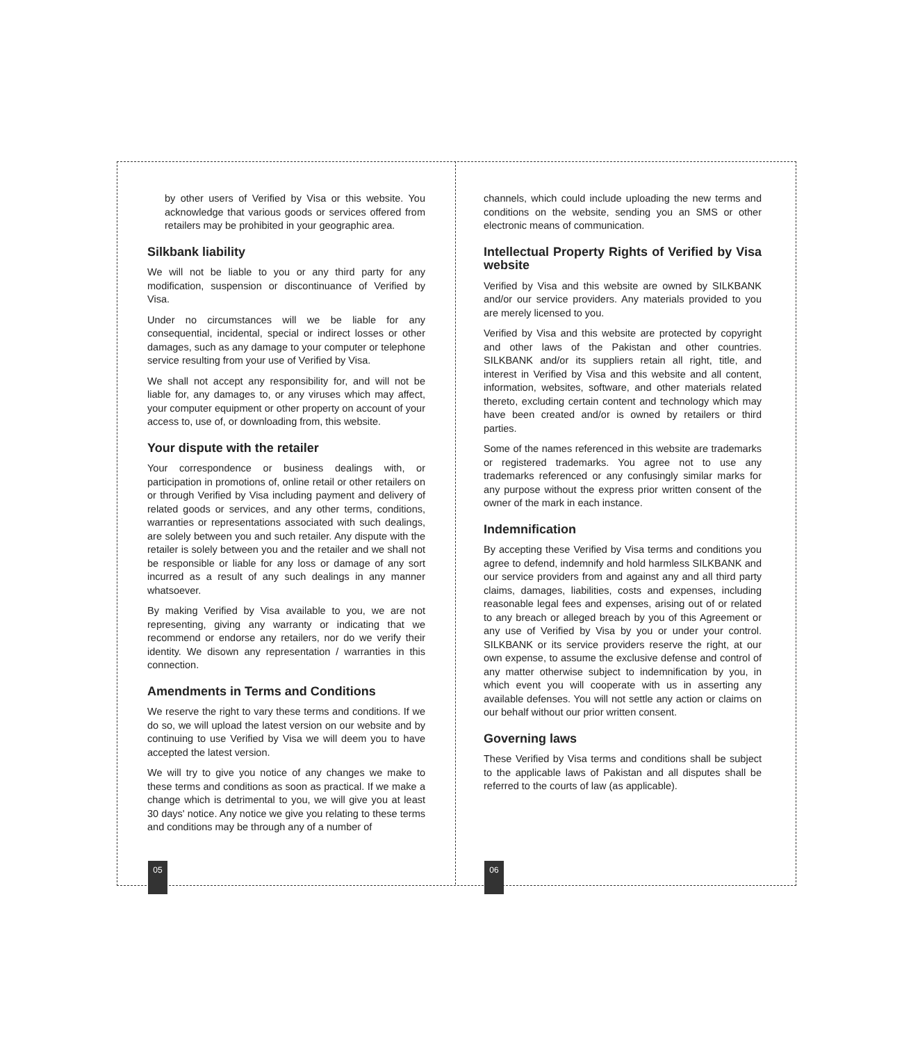by other users of Verified by Visa or this website. You acknowledge that various goods or services offered from retailers may be prohibited in your geographic area.
Silkbank liability
We will not be liable to you or any third party for any modification, suspension or discontinuance of Verified by Visa.
Under no circumstances will we be liable for any consequential, incidental, special or indirect losses or other damages, such as any damage to your computer or telephone service resulting from your use of Verified by Visa.
We shall not accept any responsibility for, and will not be liable for, any damages to, or any viruses which may affect, your computer equipment or other property on account of your access to, use of, or downloading from, this website.
Your dispute with the retailer
Your correspondence or business dealings with, or participation in promotions of, online retail or other retailers on or through Verified by Visa including payment and delivery of related goods or services, and any other terms, conditions, warranties or representations associated with such dealings, are solely between you and such retailer. Any dispute with the retailer is solely between you and the retailer and we shall not be responsible or liable for any loss or damage of any sort incurred as a result of any such dealings in any manner whatsoever.
By making Verified by Visa available to you, we are not representing, giving any warranty or indicating that we recommend or endorse any retailers, nor do we verify their identity. We disown any representation / warranties in this connection.
Amendments in Terms and Conditions
We reserve the right to vary these terms and conditions. If we do so, we will upload the latest version on our website and by continuing to use Verified by Visa we will deem you to have accepted the latest version.
We will try to give you notice of any changes we make to these terms and conditions as soon as practical. If we make a change which is detrimental to you, we will give you at least 30 days' notice. Any notice we give you relating to these terms and conditions may be through any of a number of
channels, which could include uploading the new terms and conditions on the website, sending you an SMS or other electronic means of communication.
Intellectual Property Rights of Verified by Visa website
Verified by Visa and this website are owned by SILKBANK and/or our service providers. Any materials provided to you are merely licensed to you.
Verified by Visa and this website are protected by copyright and other laws of the Pakistan and other countries. SILKBANK and/or its suppliers retain all right, title, and interest in Verified by Visa and this website and all content, information, websites, software, and other materials related thereto, excluding certain content and technology which may have been created and/or is owned by retailers or third parties.
Some of the names referenced in this website are trademarks or registered trademarks. You agree not to use any trademarks referenced or any confusingly similar marks for any purpose without the express prior written consent of the owner of the mark in each instance.
Indemnification
By accepting these Verified by Visa terms and conditions you agree to defend, indemnify and hold harmless SILKBANK and our service providers from and against any and all third party claims, damages, liabilities, costs and expenses, including reasonable legal fees and expenses, arising out of or related to any breach or alleged breach by you of this Agreement or any use of Verified by Visa by you or under your control. SILKBANK or its service providers reserve the right, at our own expense, to assume the exclusive defense and control of any matter otherwise subject to indemnification by you, in which event you will cooperate with us in asserting any available defenses. You will not settle any action or claims on our behalf without our prior written consent.
Governing laws
These Verified by Visa terms and conditions shall be subject to the applicable laws of Pakistan and all disputes shall be referred to the courts of law (as applicable).
05 06